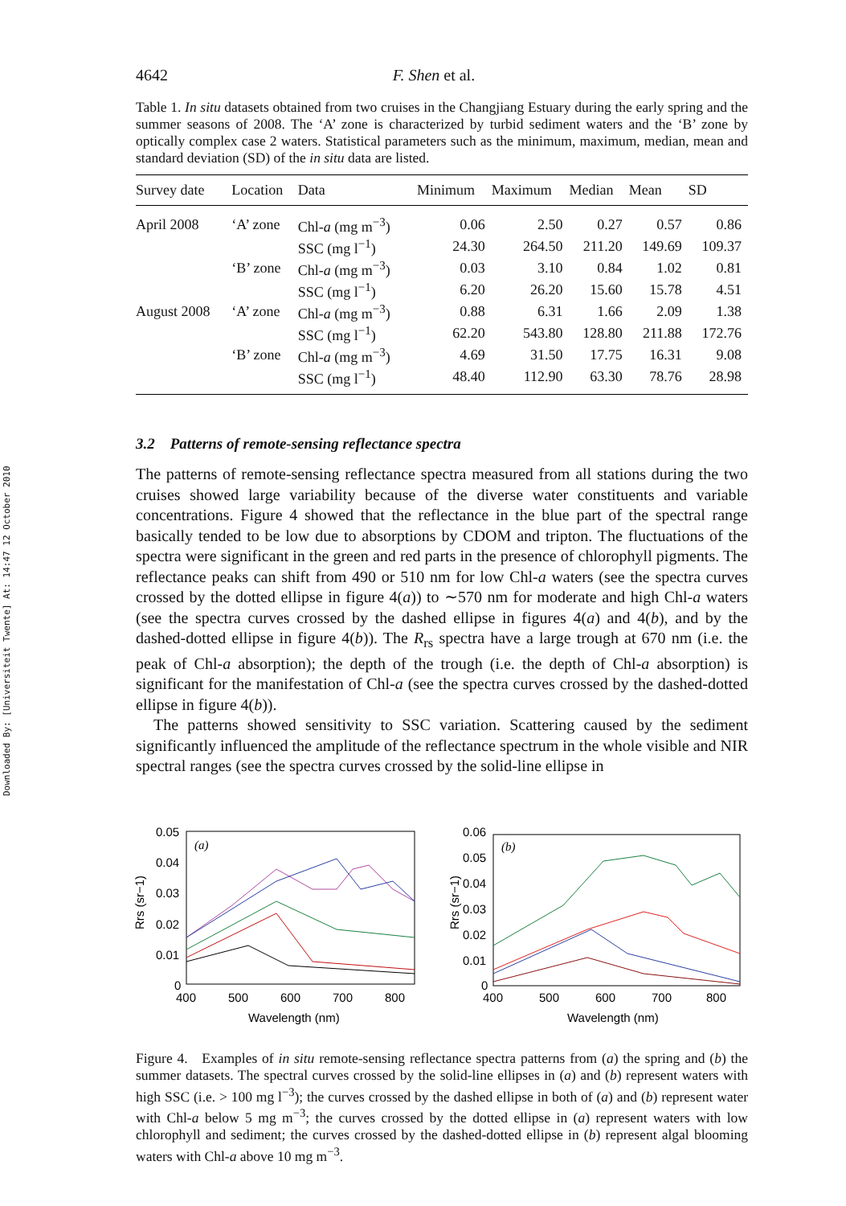Downloaded By: [Universiteit Twente] At: 14:47 12 October 2010
4642 F. Shen et al.
Table 1. In situ datasets obtained from two cruises in the Changjiang Estuary during the early spring and the summer seasons of 2008. The ‘A’ zone is characterized by turbid sediment waters and the ‘B’ zone by optically complex case 2 waters. Statistical parameters such as the minimum, maximum, median, mean and standard deviation (SD) of the in situ data are listed.
| Survey date | Location | Data | Minimum | Maximum | Median | Mean | SD |
| --- | --- | --- | --- | --- | --- | --- | --- |
| April 2008 | ‘A’ zone | Chl- a (mg m<sup>−3</sup>) | 0.06 | 2.50 | 0.27 | 0.57 | 0.86 |
| | | SSC (mg l<sup>−1</sup>) | 24.30 | 264.50 | 211.20 | 149.69 | 109.37 |
| | ‘B’ zone | Chl- a (mg m<sup>−3</sup>) | 0.03 | 3.10 | 0.84 | 1.02 | 0.81 |
| | | SSC (mg l<sup>−1</sup>) | 6.20 | 26.20 | 15.60 | 15.78 | 4.51 |
| August 2008 | ‘A’ zone | Chl- a (mg m<sup>−3</sup>) | 0.88 | 6.31 | 1.66 | 2.09 | 1.38 |
| | | SSC (mg l<sup>−1</sup>) | 62.20 | 543.80 | 128.80 | 211.88 | 172.76 |
| | ‘B’ zone | Chl- a (mg m<sup>−3</sup>) | 4.69 | 31.50 | 17.75 | 16.31 | 9.08 |
| | | SSC (mg l<sup>−1</sup>) | 48.40 | 112.90 | 63.30 | 78.76 | 28.98 |
3.2 Patterns of remote-sensing reflectance spectra
The patterns of remote-sensing reflectance spectra measured from all stations during the two cruises showed large variability because of the diverse water constituents and variable concentrations. Figure 4 showed that the reflectance in the blue part of the spectral range basically tended to be low due to absorptions by CDOM and tripton. The fluctuations of the spectra were significant in the green and red parts in the presence of chlorophyll pigments. The reflectance peaks can shift from 490 or 510 nm for low Chl-a waters (see the spectra curves crossed by the dotted ellipse in figure 4(a)) to ∼570 nm for moderate and high Chl-a waters (see the spectra curves crossed by the dashed ellipse in figures 4(a) and 4(b), and by the dashed-dotted ellipse in figure 4(b)). The R<sub>rs</sub> spectra have a large trough at 670 nm (i.e. the peak of Chl-a absorption); the depth of the trough (i.e. the depth of Chl-a absorption) is significant for the manifestation of Chl-a (see the spectra curves crossed by the dashed-dotted ellipse in figure 4(b)).
The patterns showed sensitivity to SSC variation. Scattering caused by the sediment significantly influenced the amplitude of the reflectance spectrum in the whole visible and NIR spectral ranges (see the spectra curves crossed by the solid-line ellipse in
Rrs (sr−1)
0.05
0.04
0.03
0.02
0.01
0
(a)
400
500
600
700
800
Wavelength (nm)
Rrs (sr−1)
0.06
0.05
0.04
0.03
0.02
0.01
0
(b)
400
500
600
700
800
Wavelength (nm)
Figure 4. Examples of in situ remote-sensing reflectance spectra patterns from (a) the spring and (b) the summer datasets. The spectral curves crossed by the solid-line ellipses in (a) and (b) represent waters with high SSC (i.e. > 100 mg l<sup>−3</sup>); the curves crossed by the dashed ellipse in both of (a) and (b) represent water with Chl-a below 5 mg m<sup>−3</sup>; the curves crossed by the dotted ellipse in (a) represent waters with low chlorophyll and sediment; the curves crossed by the dashed-dotted ellipse in (b) represent algal blooming waters with Chl-a above 10 mg m<sup>−3</sup>.